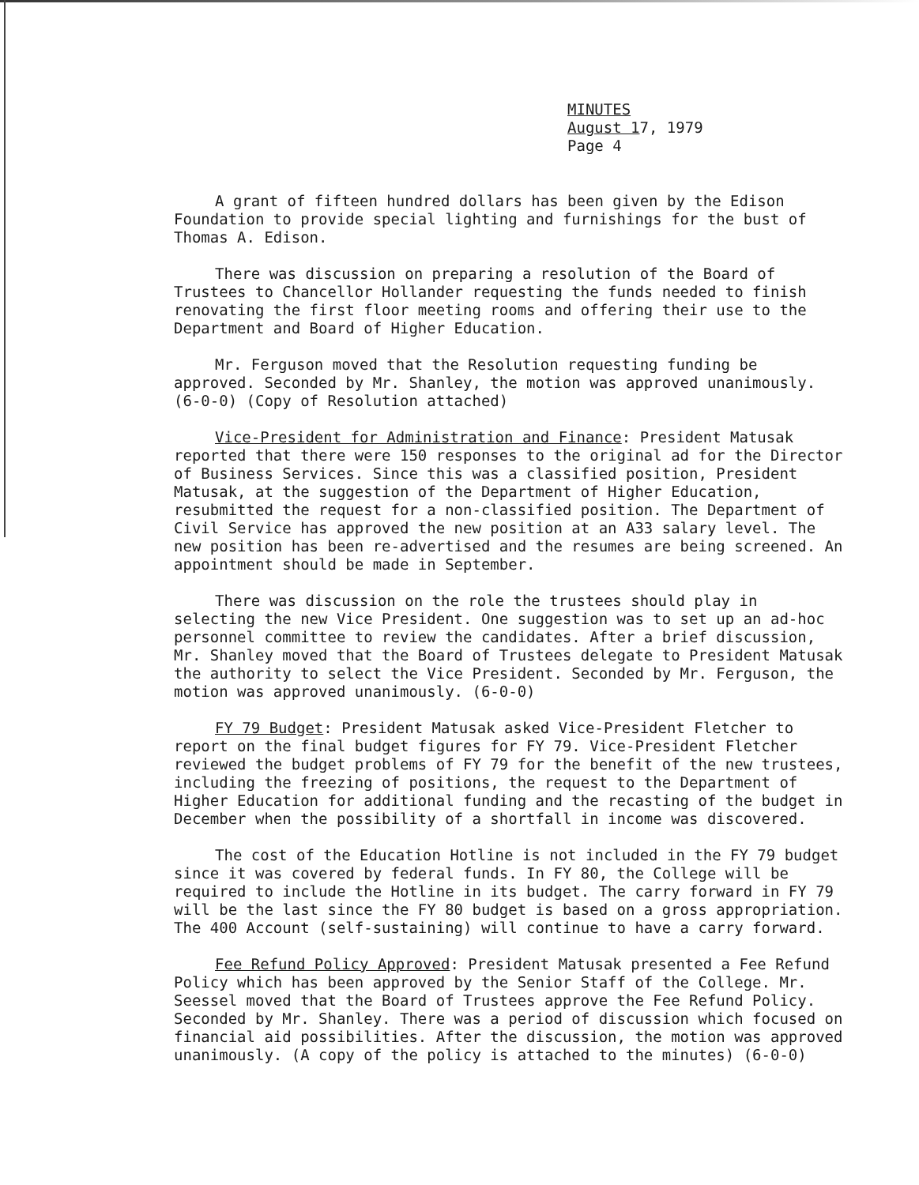MINUTES
August 17, 1979
Page 4
A grant of fifteen hundred dollars has been given by the Edison Foundation to provide special lighting and furnishings for the bust of Thomas A. Edison.
There was discussion on preparing a resolution of the Board of Trustees to Chancellor Hollander requesting the funds needed to finish renovating the first floor meeting rooms and offering their use to the Department and Board of Higher Education.
Mr. Ferguson moved that the Resolution requesting funding be approved. Seconded by Mr. Shanley, the motion was approved unanimously. (6-0-0) (Copy of Resolution attached)
Vice-President for Administration and Finance: President Matusak reported that there were 150 responses to the original ad for the Director of Business Services. Since this was a classified position, President Matusak, at the suggestion of the Department of Higher Education, resubmitted the request for a non-classified position. The Department of Civil Service has approved the new position at an A33 salary level. The new position has been re-advertised and the resumes are being screened. An appointment should be made in September.
There was discussion on the role the trustees should play in selecting the new Vice President. One suggestion was to set up an ad-hoc personnel committee to review the candidates. After a brief discussion, Mr. Shanley moved that the Board of Trustees delegate to President Matusak the authority to select the Vice President. Seconded by Mr. Ferguson, the motion was approved unanimously. (6-0-0)
FY 79 Budget: President Matusak asked Vice-President Fletcher to report on the final budget figures for FY 79. Vice-President Fletcher reviewed the budget problems of FY 79 for the benefit of the new trustees, including the freezing of positions, the request to the Department of Higher Education for additional funding and the recasting of the budget in December when the possibility of a shortfall in income was discovered.
The cost of the Education Hotline is not included in the FY 79 budget since it was covered by federal funds. In FY 80, the College will be required to include the Hotline in its budget. The carry forward in FY 79 will be the last since the FY 80 budget is based on a gross appropriation. The 400 Account (self-sustaining) will continue to have a carry forward.
Fee Refund Policy Approved: President Matusak presented a Fee Refund Policy which has been approved by the Senior Staff of the College. Mr. Seessel moved that the Board of Trustees approve the Fee Refund Policy. Seconded by Mr. Shanley. There was a period of discussion which focused on financial aid possibilities. After the discussion, the motion was approved unanimously. (A copy of the policy is attached to the minutes) (6-0-0)